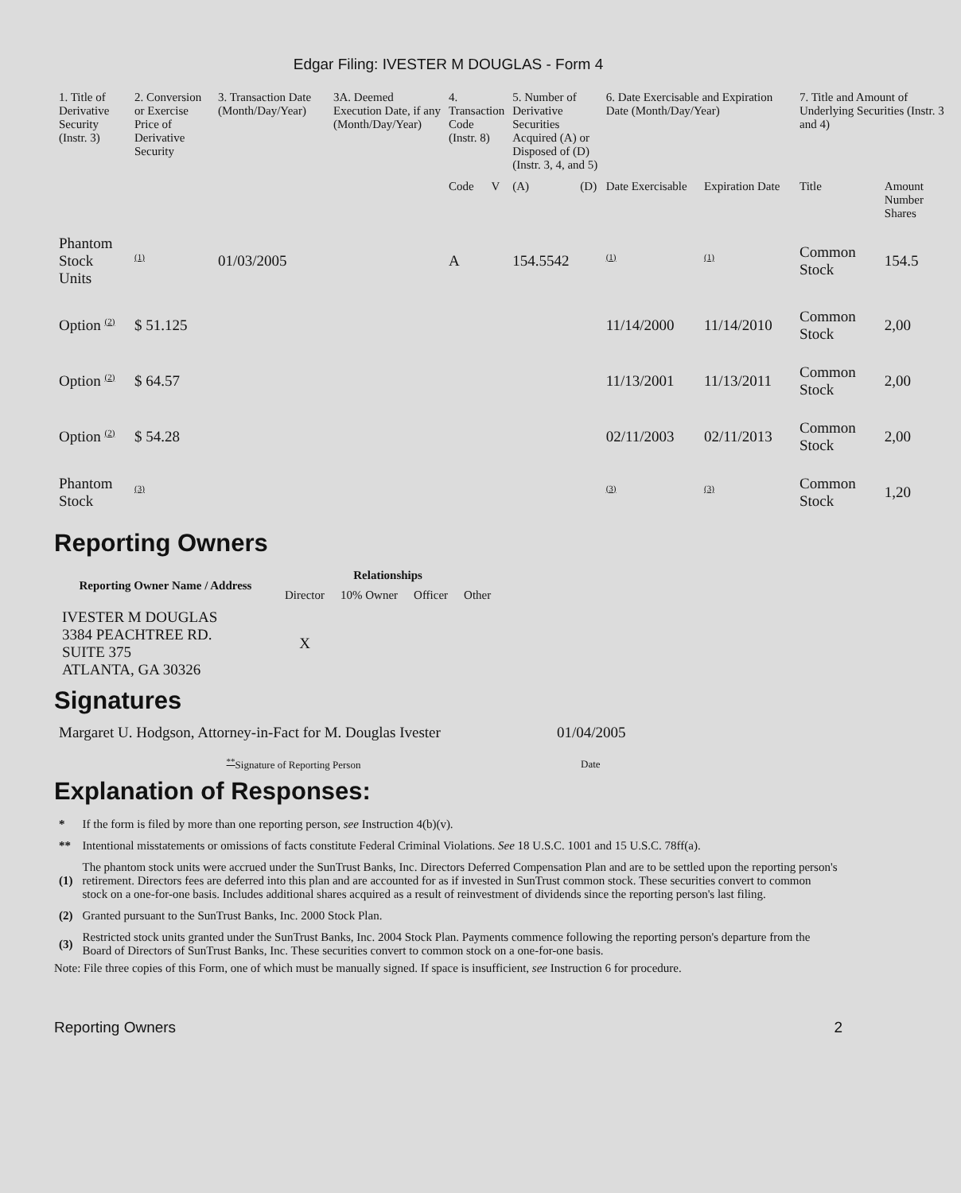Edgar Filing: IVESTER M DOUGLAS - Form 4
| 1. Title of Derivative Security (Instr. 3) | 2. Conversion or Exercise Price of Derivative Security | 3. Transaction Date (Month/Day/Year) | 3A. Deemed Execution Date, if any (Month/Day/Year) | 4. Transaction Code (Instr. 8) | | 5. Number of Derivative Securities Acquired (A) or Disposed of (D) (Instr. 3, 4, and 5) | | 6. Date Exercisable and Expiration Date (Month/Day/Year) | | 7. Title and Amount of Underlying Securities (Instr. 3 and 4) | |
| --- | --- | --- | --- | --- | --- | --- | --- | --- | --- | --- | --- |
| | | | | Code | V | (A) | (D) | Date Exercisable | Expiration Date | Title | Amount Number Shares |
| Phantom Stock Units | <sup>(1)</sup> | 01/03/2005 | | A | | 154.5542 | | <sup>(1)</sup> | <sup>(1)</sup> | Common Stock | 154.5 |
| Option <sup>(2)</sup> | $ 51.125 | | | | | | | 11/14/2000 | 11/14/2010 | Common Stock | 2,00 |
| Option <sup>(2)</sup> | $ 64.57 | | | | | | | 11/13/2001 | 11/13/2011 | Common Stock | 2,00 |
| Option <sup>(2)</sup> | $ 54.28 | | | | | | | 02/11/2003 | 02/11/2013 | Common Stock | 2,00 |
| Phantom Stock | <sup>(3)</sup> | | | | | | | <sup>(3)</sup> | <sup>(3)</sup> | Common Stock | 1,20 |
Reporting Owners
| Reporting Owner Name / Address | Relationships | | | |
| --- | --- | --- | --- | --- |
| | Director | 10% Owner | Officer | Other |
| IVESTER M DOUGLAS 3384 PEACHTREE RD. SUITE 375 ATLANTA, GA 30326 | X | | | |
Signatures
| Margaret U. Hodgson, Attorney-in-Fact for M. Douglas Ivester | 01/04/2005 |
| <sup>**</sup> Signature of Reporting Person | Date |
Explanation of Responses:
| * | If the form is filed by more than one reporting person, see Instruction 4(b)(v). |
| ** | Intentional misstatements or omissions of facts constitute Federal Criminal Violations. See 18 U.S.C. 1001 and 15 U.S.C. 78ff(a). |
| (1) | The phantom stock units were accrued under the SunTrust Banks, Inc. Directors Deferred Compensation Plan and are to be settled upon the reporting person's retirement. Directors fees are deferred into this plan and are accounted for as if invested in SunTrust common stock. These securities convert to common stock on a one-for-one basis. Includes additional shares acquired as a result of reinvestment of dividends since the reporting person's last filing. |
| (2) | Granted pursuant to the SunTrust Banks, Inc. 2000 Stock Plan. |
| (3) | Restricted stock units granted under the SunTrust Banks, Inc. 2004 Stock Plan. Payments commence following the reporting person's departure from the Board of Directors of SunTrust Banks, Inc. These securities convert to common stock on a one-for-one basis. |
Note: File three copies of this Form, one of which must be manually signed. If space is insufficient, see Instruction 6 for procedure.
Reporting Owners 2